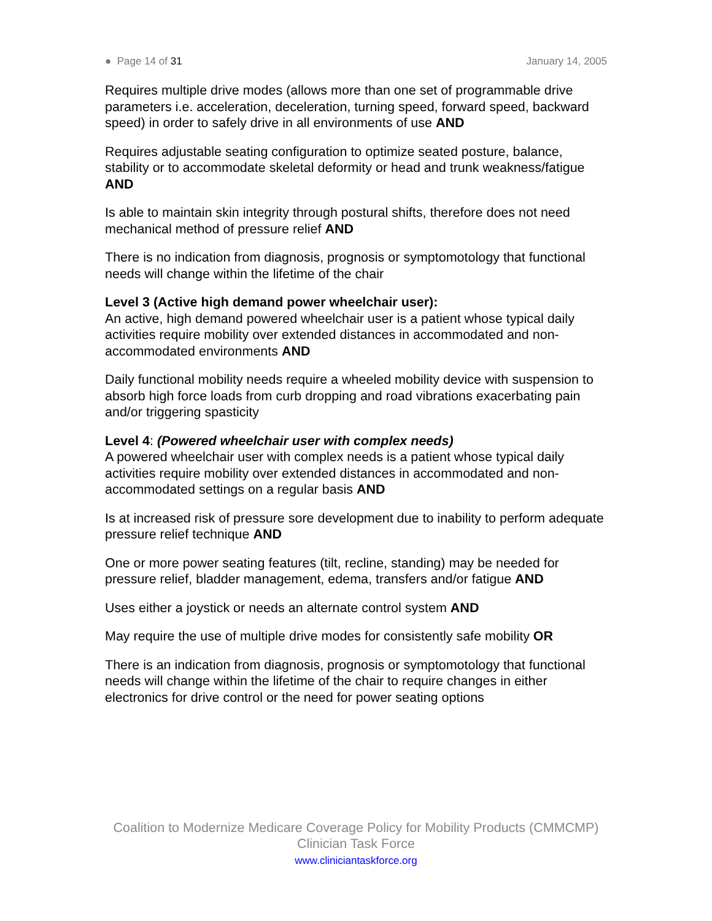● Page 14 of 31 January 14, 2005
Requires multiple drive modes (allows more than one set of programmable drive parameters i.e. acceleration, deceleration, turning speed, forward speed, backward speed) in order to safely drive in all environments of use AND
Requires adjustable seating configuration to optimize seated posture, balance, stability or to accommodate skeletal deformity or head and trunk weakness/fatigue AND
Is able to maintain skin integrity through postural shifts, therefore does not need mechanical method of pressure relief AND
There is no indication from diagnosis, prognosis or symptomotology that functional needs will change within the lifetime of the chair
Level 3 (Active high demand power wheelchair user):
An active, high demand powered wheelchair user is a patient whose typical daily activities require mobility over extended distances in accommodated and non-accommodated environments AND
Daily functional mobility needs require a wheeled mobility device with suspension to absorb high force loads from curb dropping and road vibrations exacerbating pain and/or triggering spasticity
Level 4: (Powered wheelchair user with complex needs)
A powered wheelchair user with complex needs is a patient whose typical daily activities require mobility over extended distances in accommodated and non-accommodated settings on a regular basis AND
Is at increased risk of pressure sore development due to inability to perform adequate pressure relief technique AND
One or more power seating features (tilt, recline, standing) may be needed for pressure relief, bladder management, edema, transfers and/or fatigue AND
Uses either a joystick or needs an alternate control system AND
May require the use of multiple drive modes for consistently safe mobility OR
There is an indication from diagnosis, prognosis or symptomotology that functional needs will change within the lifetime of the chair to require changes in either electronics for drive control or the need for power seating options
Coalition to Modernize Medicare Coverage Policy for Mobility Products (CMMCMP)
Clinician Task Force
www.cliniciantaskforce.org